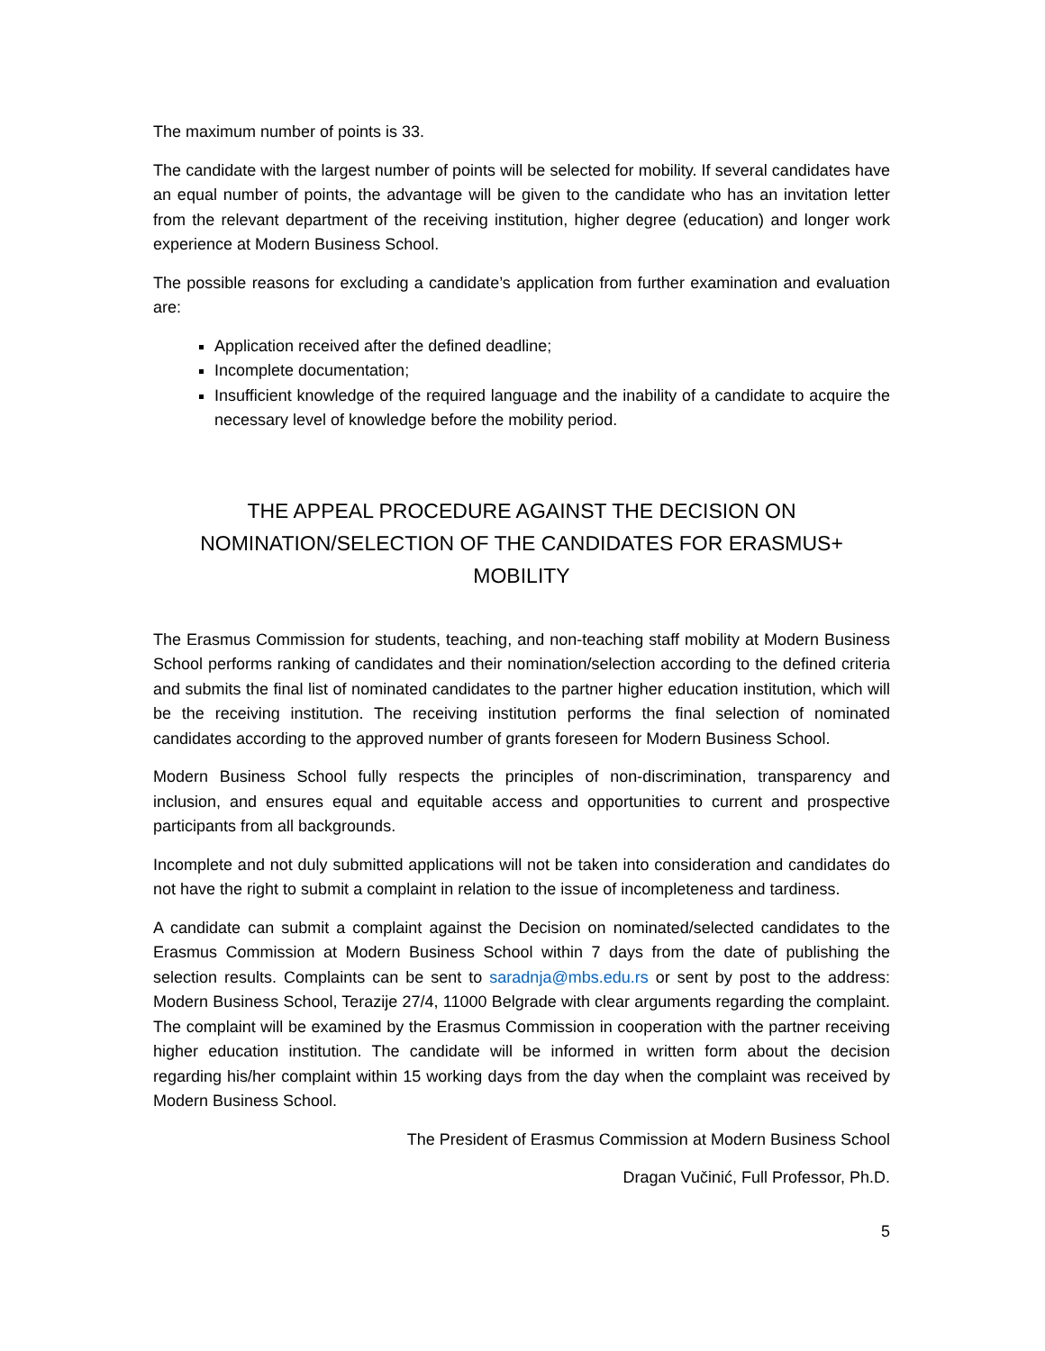The maximum number of points is 33.
The candidate with the largest number of points will be selected for mobility. If several candidates have an equal number of points, the advantage will be given to the candidate who has an invitation letter from the relevant department of the receiving institution, higher degree (education) and longer work experience at Modern Business School.
The possible reasons for excluding a candidate’s application from further examination and evaluation are:
Application received after the defined deadline;
Incomplete documentation;
Insufficient knowledge of the required language and the inability of a candidate to acquire the necessary level of knowledge before the mobility period.
THE APPEAL PROCEDURE AGAINST THE DECISION ON
NOMINATION/SELECTION OF THE CANDIDATES FOR ERASMUS+ MOBILITY
The Erasmus Commission for students, teaching, and non-teaching staff mobility at Modern Business School performs ranking of candidates and their nomination/selection according to the defined criteria and submits the final list of nominated candidates to the partner higher education institution, which will be the receiving institution. The receiving institution performs the final selection of nominated candidates according to the approved number of grants foreseen for Modern Business School.
Modern Business School fully respects the principles of non-discrimination, transparency and inclusion, and ensures equal and equitable access and opportunities to current and prospective participants from all backgrounds.
Incomplete and not duly submitted applications will not be taken into consideration and candidates do not have the right to submit a complaint in relation to the issue of incompleteness and tardiness.
A candidate can submit a complaint against the Decision on nominated/selected candidates to the Erasmus Commission at Modern Business School within 7 days from the date of publishing the selection results. Complaints can be sent to saradnja@mbs.edu.rs or sent by post to the address: Modern Business School, Terazije 27/4, 11000 Belgrade with clear arguments regarding the complaint. The complaint will be examined by the Erasmus Commission in cooperation with the partner receiving higher education institution. The candidate will be informed in written form about the decision regarding his/her complaint within 15 working days from the day when the complaint was received by Modern Business School.
The President of Erasmus Commission at Modern Business School
Dragan Vučinić, Full Professor, Ph.D.
5